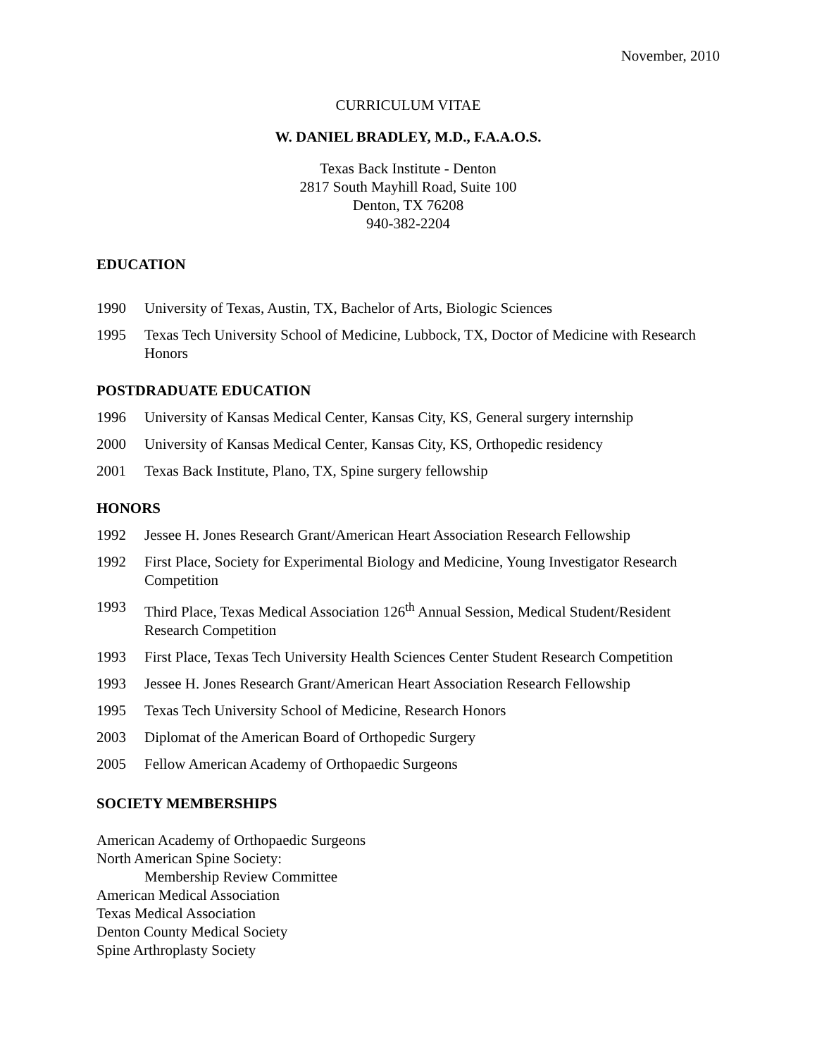November, 2010
CURRICULUM VITAE
W. DANIEL BRADLEY, M.D., F.A.A.O.S.
Texas Back Institute - Denton
2817 South Mayhill Road, Suite 100
Denton, TX 76208
940-382-2204
EDUCATION
1990 University of Texas, Austin, TX, Bachelor of Arts, Biologic Sciences
1995 Texas Tech University School of Medicine, Lubbock, TX, Doctor of Medicine with Research Honors
POSTDRADUATE EDUCATION
1996 University of Kansas Medical Center, Kansas City, KS, General surgery internship
2000 University of Kansas Medical Center, Kansas City, KS, Orthopedic residency
2001 Texas Back Institute, Plano, TX, Spine surgery fellowship
HONORS
1992 Jessee H. Jones Research Grant/American Heart Association Research Fellowship
1992 First Place, Society for Experimental Biology and Medicine, Young Investigator Research Competition
1993 Third Place, Texas Medical Association 126<sup>th</sup> Annual Session, Medical Student/Resident Research Competition
1993 First Place, Texas Tech University Health Sciences Center Student Research Competition
1993 Jessee H. Jones Research Grant/American Heart Association Research Fellowship
1995 Texas Tech University School of Medicine, Research Honors
2003 Diplomat of the American Board of Orthopedic Surgery
2005 Fellow American Academy of Orthopaedic Surgeons
SOCIETY MEMBERSHIPS
American Academy of Orthopaedic Surgeons
North American Spine Society:
Membership Review Committee
American Medical Association
Texas Medical Association
Denton County Medical Society
Spine Arthroplasty Society